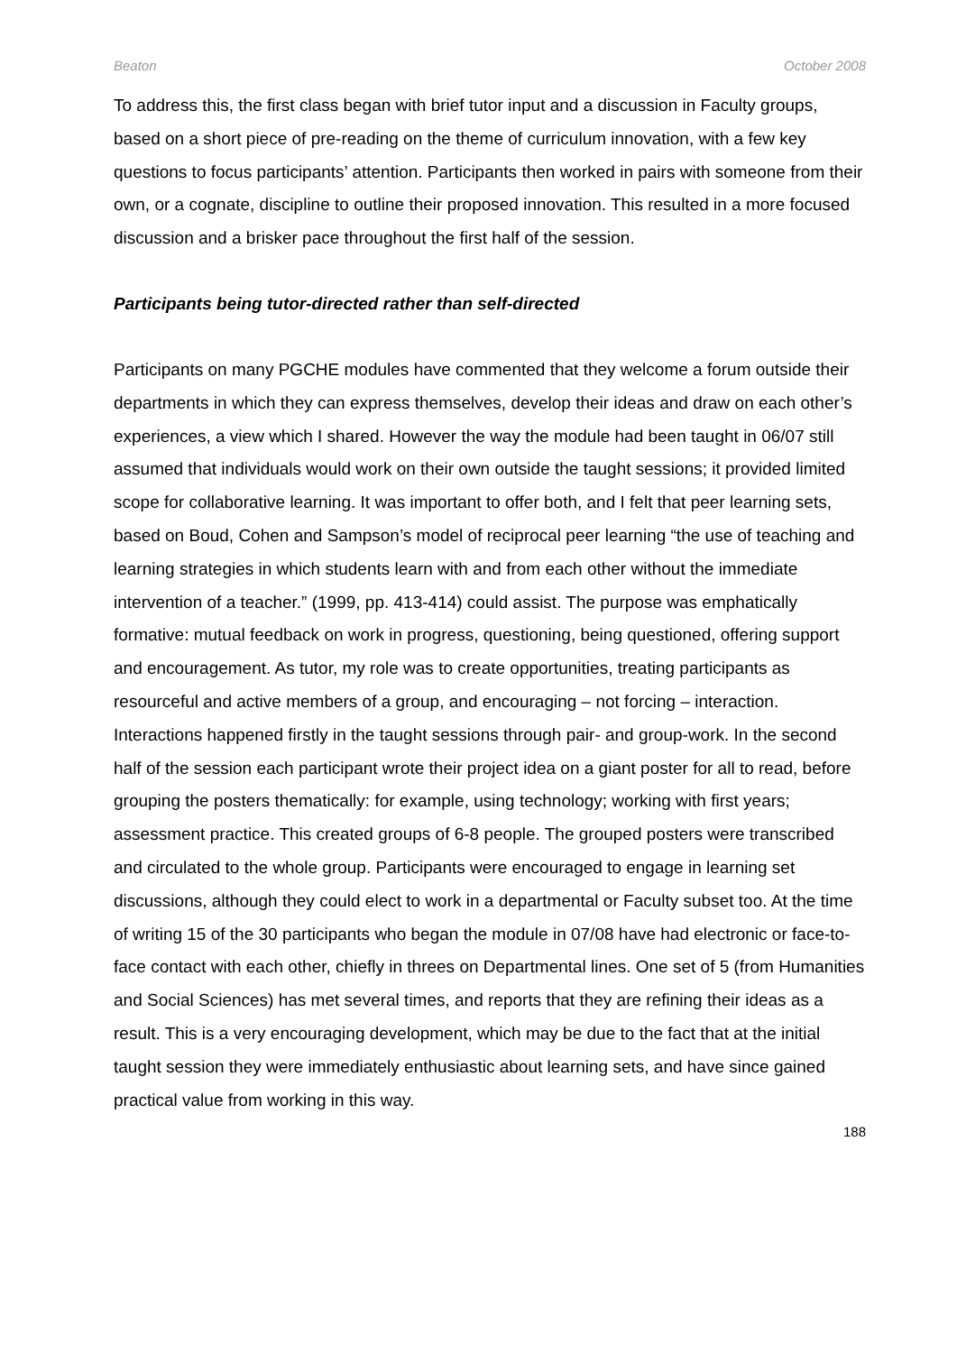Beaton October 2008
To address this, the first class began with brief tutor input and a discussion in Faculty groups, based on a short piece of pre-reading on the theme of curriculum innovation, with a few key questions to focus participants’ attention. Participants then worked in pairs with someone from their own, or a cognate, discipline to outline their proposed innovation. This resulted in a more focused discussion and a brisker pace throughout the first half of the session.
Participants being tutor-directed rather than self-directed
Participants on many PGCHE modules have commented that they welcome a forum outside their departments in which they can express themselves, develop their ideas and draw on each other’s experiences, a view which I shared. However the way the module had been taught in 06/07 still assumed that individuals would work on their own outside the taught sessions; it provided limited scope for collaborative learning. It was important to offer both, and I felt that peer learning sets, based on Boud, Cohen and Sampson’s model of reciprocal peer learning “the use of teaching and learning strategies in which students learn with and from each other without the immediate intervention of a teacher.” (1999, pp. 413-414) could assist. The purpose was emphatically formative: mutual feedback on work in progress, questioning, being questioned, offering support and encouragement. As tutor, my role was to create opportunities, treating participants as resourceful and active members of a group, and encouraging – not forcing – interaction. Interactions happened firstly in the taught sessions through pair- and group-work. In the second half of the session each participant wrote their project idea on a giant poster for all to read, before grouping the posters thematically: for example, using technology; working with first years; assessment practice. This created groups of 6-8 people. The grouped posters were transcribed and circulated to the whole group. Participants were encouraged to engage in learning set discussions, although they could elect to work in a departmental or Faculty subset too. At the time of writing 15 of the 30 participants who began the module in 07/08 have had electronic or face-to-face contact with each other, chiefly in threes on Departmental lines. One set of 5 (from Humanities and Social Sciences) has met several times, and reports that they are refining their ideas as a result. This is a very encouraging development, which may be due to the fact that at the initial taught session they were immediately enthusiastic about learning sets, and have since gained practical value from working in this way.
188